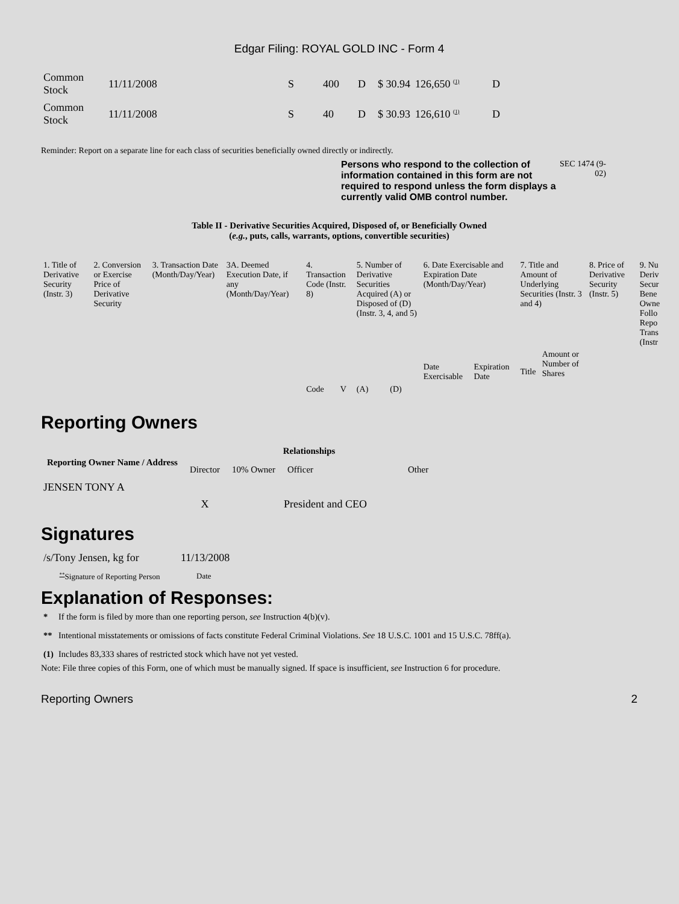Edgar Filing: ROYAL GOLD INC - Form 4
| Common Stock | 11/11/2008 | S | 400 | D | $ 30.94 | 126,650 <sup>(1)</sup> | D |
| Common Stock | 11/11/2008 | S | 40 | D | $ 30.93 | 126,610 <sup>(1)</sup> | D |
Reminder: Report on a separate line for each class of securities beneficially owned directly or indirectly.
Persons who respond to the collection of information contained in this form are not required to respond unless the form displays a currently valid OMB control number.
SEC 1474 (9-02)
Table II - Derivative Securities Acquired, Disposed of, or Beneficially Owned
(e.g., puts, calls, warrants, options, convertible securities)
| 1. Title of Derivative Security (Instr. 3) | 2. Conversion or Exercise Price of Derivative Security | 3. Transaction Date (Month/Day/Year) | 3A. Deemed Execution Date, if any (Month/Day/Year) | 4. Transaction Code (Instr. 8) | | 5. Number of Derivative Securities Acquired (A) or Disposed of (D) (Instr. 3, 4, and 5) | | 6. Date Exercisable and Expiration Date (Month/Day/Year) | | 7. Title and Amount of Underlying Securities (Instr. 3 and 4) | | 8. Price of Derivative Security (Instr. 5) | 9. Nu Deriv Secur Bene Owne Follo Repo Trans (Instr |
| | | | | Code | V | (A) | (D) | Date Exercisable | Expiration Date | Title | Amount or Number of Shares | | |
Reporting Owners
| Reporting Owner Name / Address | Relationships | | | |
| --- | --- | --- | --- | --- |
| | Director | 10% Owner | Officer | Other |
| JENSEN TONY A | X | | President and CEO | |
Signatures
| /s/Tony Jensen, kg for | 11/13/2008 |
| <sup>**</sup> Signature of Reporting Person | Date |
Explanation of Responses:
| * | If the form is filed by more than one reporting person, see Instruction 4(b)(v). |
| ** | Intentional misstatements or omissions of facts constitute Federal Criminal Violations. See 18 U.S.C. 1001 and 15 U.S.C. 78ff(a). |
| (1) | Includes 83,333 shares of restricted stock which have not yet vested. |
Note: File three copies of this Form, one of which must be manually signed. If space is insufficient, see Instruction 6 for procedure.
Reporting Owners 2